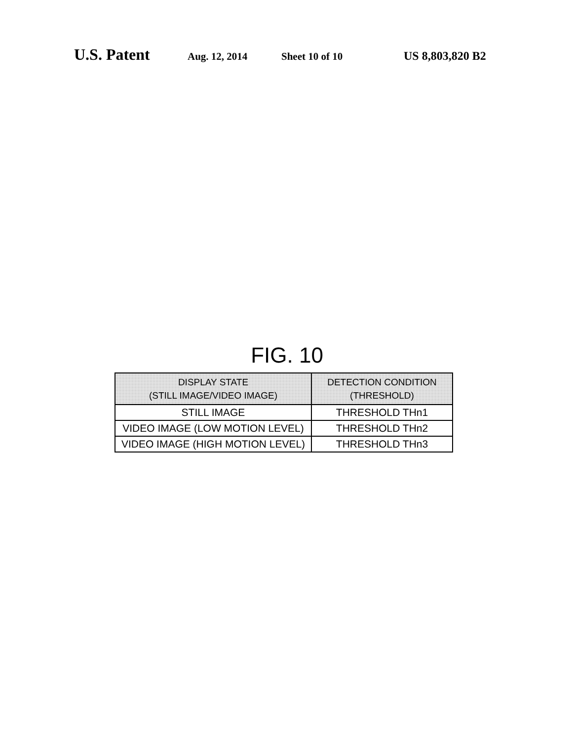U.S. Patent Aug. 12, 2014 Sheet 10 of 10 US 8,803,820 B2
FIG. 10
| DISPLAY STATE (STILL IMAGE/VIDEO IMAGE) | DETECTION CONDITION (THRESHOLD) |
| --- | --- |
| STILL IMAGE | THRESHOLD THn1 |
| VIDEO IMAGE (LOW MOTION LEVEL) | THRESHOLD THn2 |
| VIDEO IMAGE (HIGH MOTION LEVEL) | THRESHOLD THn3 |